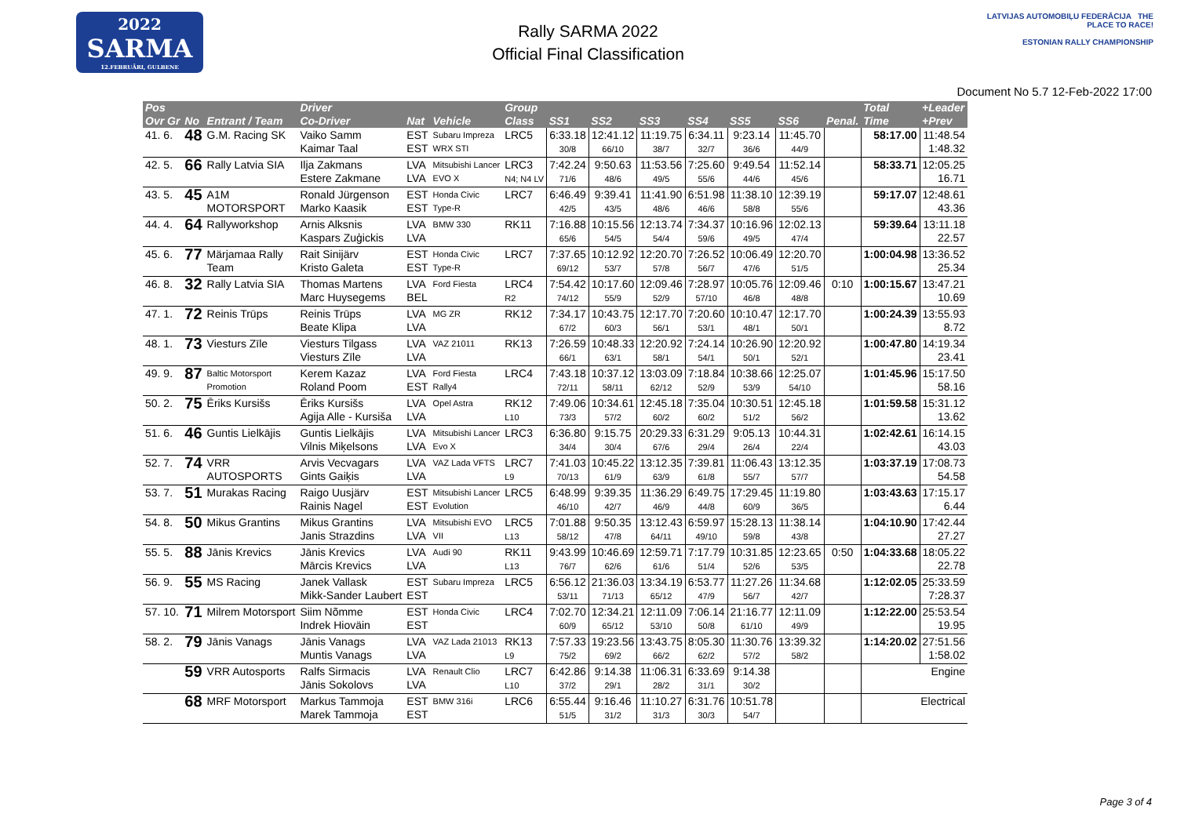2022
SARMA
12.FEBRUĀRI, GULBENE
Rally SARMA 2022
Official Final Classification
LATVIJAS AUTOMOBIĻU FEDERĀCIJA THE PLACE TO RACE!
ESTONIAN RALLY CHAMPIONSHIP
Document No 5.7 12-Feb-2022 17:00
| Pos Ovr Gr | No | Entrant / Team | Driver Co-Driver | Nat | Vehicle | Group Class | SS1 | SS2 | SS3 | SS4 | SS5 | SS6 | Penal. | Total Time | +Leader +Prev |
| --- | --- | --- | --- | --- | --- | --- | --- | --- | --- | --- | --- | --- | --- | --- | --- |
| 41. 6. | 48 | G.M. Racing SK | Vaiko Samm Kaimar Taal | EST EST | Subaru Impreza WRX STI | LRC5 | 6:33.18 30/8 | 12:41.12 66/10 | 11:19.75 38/7 | 6:34.11 32/7 | 9:23.14 36/6 | 11:45.70 44/9 | | 58:17.00 | 11:48.54 1:48.32 |
| 42. 5. | 66 | Rally Latvia SIA | Ilja Zakmans Estere Zakmane | LVA LVA | Mitsubishi Lancer EVO X | LRC3 N4; N4 LV | 7:42.24 71/6 | 9:50.63 48/6 | 11:53.56 49/5 | 7:25.60 55/6 | 9:49.54 44/6 | 11:52.14 45/6 | | 58:33.71 | 12:05.25 16.71 |
| 43. 5. | 45 | A1M MOTORSPORT | Ronald Jürgenson Marko Kaasik | EST EST | Honda Civic Type-R | LRC7 | 6:46.49 42/5 | 9:39.41 43/5 | 11:41.90 48/6 | 6:51.98 46/6 | 11:38.10 58/8 | 12:39.19 55/6 | | 59:17.07 | 12:48.61 43.36 |
| 44. 4. | 64 | Rallyworkshop | Arnis Alksnis Kaspars Zuģickis | LVA LVA | BMW 330 | RK11 | 7:16.88 65/6 | 10:15.56 54/5 | 12:13.74 54/4 | 7:34.37 59/6 | 10:16.96 49/5 | 12:02.13 47/4 | | 59:39.64 | 13:11.18 22.57 |
| 45. 6. | 77 | Märjamaa Rally Team | Rait Sinijärv Kristo Galeta | EST EST | Honda Civic Type-R | LRC7 | 7:37.65 69/12 | 10:12.92 53/7 | 12:20.70 57/8 | 7:26.52 56/7 | 10:06.49 47/6 | 12:20.70 51/5 | | 1:00:04.98 | 13:36.52 25.34 |
| 46. 8. | 32 | Rally Latvia SIA | Thomas Martens Marc Huysegems | LVA BEL | Ford Fiesta | LRC4 R2 | 7:54.42 74/12 | 10:17.60 55/9 | 12:09.46 52/9 | 7:28.97 57/10 | 10:05.76 46/8 | 12:09.46 48/8 | 0:10 | 1:00:15.67 | 13:47.21 10.69 |
| 47. 1. | 72 | Reinis Trūps | Reinis Trūps Beate Klipa | LVA LVA | MG ZR | RK12 | 7:34.17 67/2 | 10:43.75 60/3 | 12:17.70 56/1 | 7:20.60 53/1 | 10:10.47 48/1 | 12:17.70 50/1 | | 1:00:24.39 | 13:55.93 8.72 |
| 48. 1. | 73 | Viesturs Zīle | Viesturs Tilgass Viesturs Zīle | LVA LVA | VAZ 21011 | RK13 | 7:26.59 66/1 | 10:48.33 63/1 | 12:20.92 58/1 | 7:24.14 54/1 | 10:26.90 50/1 | 12:20.92 52/1 | | 1:00:47.80 | 14:19.34 23.41 |
| 49. 9. | 87 | Baltic Motorsport Promotion | Kerem Kazaz Roland Poom | LVA EST | Ford Fiesta Rally4 | LRC4 | 7:43.18 72/11 | 10:37.12 58/11 | 13:03.09 62/12 | 7:18.84 52/9 | 10:38.66 53/9 | 12:25.07 54/10 | | 1:01:45.96 | 15:17.50 58.16 |
| 50. 2. | 75 | Ēriks Kursišs | Ēriks Kursišs Agija Alle - Kursiša | LVA LVA | Opel Astra | RK12 L10 | 7:49.06 73/3 | 10:34.61 57/2 | 12:45.18 60/2 | 7:35.04 60/2 | 10:30.51 51/2 | 12:45.18 56/2 | | 1:01:59.58 | 15:31.12 13.62 |
| 51. 6. | 46 | Guntis Lielkājis | Guntis Lielkājis Vilnis Miķelsons | LVA LVA | Mitsubishi Lancer Evo X | LRC3 | 6:36.80 34/4 | 9:15.75 30/4 | 20:29.33 67/6 | 6:31.29 29/4 | 9:05.13 26/4 | 10:44.31 22/4 | | 1:02:42.61 | 16:14.15 43.03 |
| 52. 7. | 74 | VRR AUTOSPORTS | Arvis Vecvagars Gints Gaiķis | LVA LVA | VAZ Lada VFTS | LRC7 L9 | 7:41.03 70/13 | 10:45.22 61/9 | 13:12.35 63/9 | 7:39.81 61/8 | 11:06.43 55/7 | 13:12.35 57/7 | | 1:03:37.19 | 17:08.73 54.58 |
| 53. 7. | 51 | Murakas Racing | Raigo Uusjärv Rainis Nagel | EST EST | Mitsubishi Lancer Evolution | LRC5 | 6:48.99 46/10 | 9:39.35 42/7 | 11:36.29 46/9 | 6:49.75 44/8 | 17:29.45 60/9 | 11:19.80 36/5 | | 1:03:43.63 | 17:15.17 6.44 |
| 54. 8. | 50 | Mikus Grantins | Mikus Grantins Janis Strazdins | LVA LVA | Mitsubishi EVO VII | LRC5 L13 | 7:01.88 58/12 | 9:50.35 47/8 | 13:12.43 64/11 | 6:59.97 49/10 | 15:28.13 59/8 | 11:38.14 43/8 | | 1:04:10.90 | 17:42.44 27.27 |
| 55. 5. | 88 | Jānis Krevics | Jānis Krevics Mārcis Krevics | LVA LVA | Audi 90 | RK11 L13 | 9:43.99 76/7 | 10:46.69 62/6 | 12:59.71 61/6 | 7:17.79 51/4 | 10:31.85 52/6 | 12:23.65 53/5 | 0:50 | 1:04:33.68 | 18:05.22 22.78 |
| 56. 9. | 55 | MS Racing | Janek Vallask Mikk-Sander Laubert | EST EST | Subaru Impreza | LRC5 | 6:56.12 53/11 | 21:36.03 71/13 | 13:34.19 65/12 | 6:53.77 47/9 | 11:27.26 56/7 | 11:34.68 42/7 | | 1:12:02.05 | 25:33.59 7:28.37 |
| 57. 10. | 71 | Milrem Motorsport | Siim Nõmme Indrek Hioväin | EST EST | Honda Civic | LRC4 | 7:02.70 60/9 | 12:34.21 65/12 | 12:11.09 53/10 | 7:06.14 50/8 | 21:16.77 61/10 | 12:11.09 49/9 | | 1:12:22.00 | 25:53.54 19.95 |
| 58. 2. | 79 | Jānis Vanags | Jānis Vanags Muntis Vanags | LVA LVA | VAZ Lada 21013 | RK13 L9 | 7:57.33 75/2 | 19:23.56 69/2 | 13:43.75 66/2 | 8:05.30 62/2 | 11:30.76 57/2 | 13:39.32 58/2 | | 1:14:20.02 | 27:51.56 1:58.02 |
| | 59 | VRR Autosports | Ralfs Sirmacis Jānis Sokolovs | LVA LVA | Renault Clio | LRC7 L10 | 6:42.86 37/2 | 9:14.38 29/1 | 11:06.31 28/2 | 6:33.69 31/1 | 9:14.38 30/2 | | | Engine | |
| | 68 | MRF Motorsport | Markus Tammoja Marek Tammoja | EST EST | BMW 316i | LRC6 | 6:55.44 51/5 | 9:16.46 31/2 | 11:10.27 31/3 | 6:31.76 30/3 | 10:51.78 54/7 | | | Electrical | |
Page 3 of 4